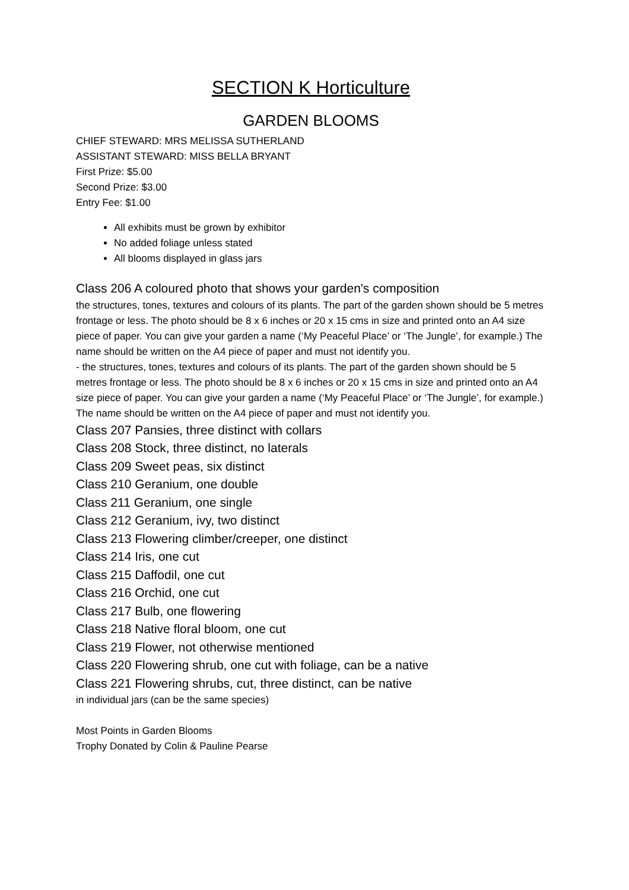SECTION K Horticulture
GARDEN BLOOMS
CHIEF STEWARD: MRS MELISSA SUTHERLAND
ASSISTANT STEWARD: MISS BELLA BRYANT
First Prize: $5.00
Second Prize: $3.00
Entry Fee: $1.00
All exhibits must be grown by exhibitor
No added foliage unless stated
All blooms displayed in glass jars
Class 206 A coloured photo that shows your garden's composition
the structures, tones, textures and colours of its plants. The part of the garden shown should be 5 metres frontage or less. The photo should be 8 x 6 inches or 20 x 15 cms in size and printed onto an A4 size piece of paper. You can give your garden a name (‘My Peaceful Place’ or ‘The Jungle’, for example.) The name should be written on the A4 piece of paper and must not identify you.
- the structures, tones, textures and colours of its plants. The part of the garden shown should be 5 metres frontage or less. The photo should be 8 x 6 inches or 20 x 15 cms in size and printed onto an A4 size piece of paper. You can give your garden a name (‘My Peaceful Place’ or ‘The Jungle’, for example.) The name should be written on the A4 piece of paper and must not identify you.
Class 207 Pansies, three distinct with collars
Class 208 Stock, three distinct, no laterals
Class 209 Sweet peas, six distinct
Class 210 Geranium, one double
Class 211 Geranium, one single
Class 212 Geranium, ivy, two distinct
Class 213 Flowering climber/creeper, one distinct
Class 214 Iris, one cut
Class 215 Daffodil, one cut
Class 216 Orchid, one cut
Class 217 Bulb, one flowering
Class 218 Native floral bloom, one cut
Class 219 Flower, not otherwise mentioned
Class 220 Flowering shrub, one cut with foliage, can be a native
Class 221 Flowering shrubs, cut, three distinct, can be native
in individual jars (can be the same species)
Most Points in Garden Blooms
Trophy Donated by Colin & Pauline Pearse